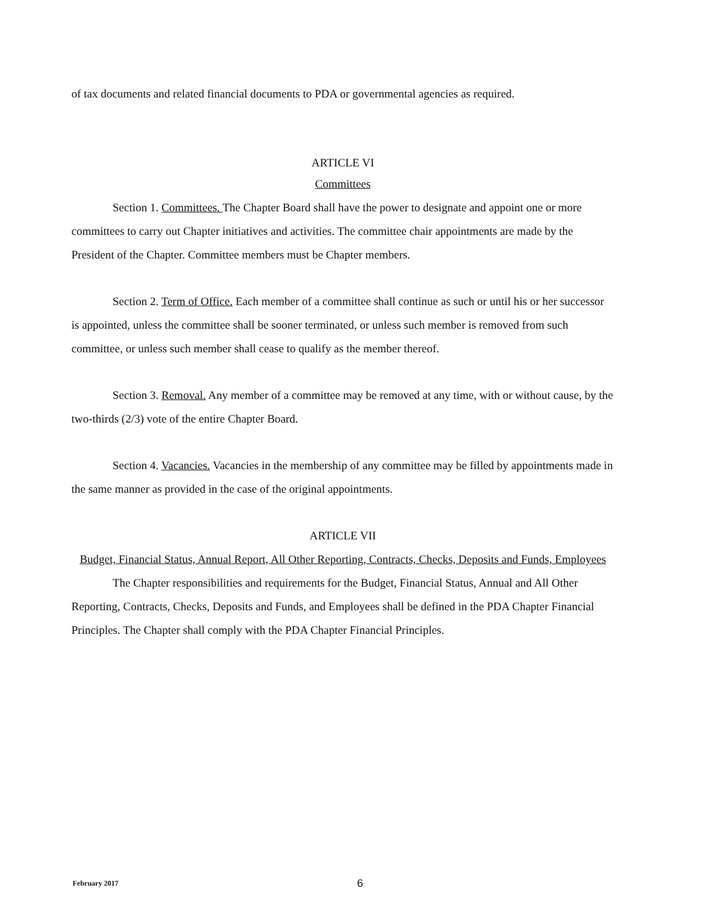of tax documents and related financial documents to PDA or governmental agencies as required.
ARTICLE VI
Committees
Section 1. Committees. The Chapter Board shall have the power to designate and appoint one or more committees to carry out Chapter initiatives and activities. The committee chair appointments are made by the President of the Chapter. Committee members must be Chapter members.
Section 2. Term of Office. Each member of a committee shall continue as such or until his or her successor is appointed, unless the committee shall be sooner terminated, or unless such member is removed from such committee, or unless such member shall cease to qualify as the member thereof.
Section 3. Removal. Any member of a committee may be removed at any time, with or without cause, by the two-thirds (2/3) vote of the entire Chapter Board.
Section 4. Vacancies. Vacancies in the membership of any committee may be filled by appointments made in the same manner as provided in the case of the original appointments.
ARTICLE VII
Budget, Financial Status, Annual Report, All Other Reporting, Contracts, Checks, Deposits and Funds, Employees
The Chapter responsibilities and requirements for the Budget, Financial Status, Annual and All Other Reporting, Contracts, Checks, Deposits and Funds, and Employees shall be defined in the PDA Chapter Financial Principles. The Chapter shall comply with the PDA Chapter Financial Principles.
February 2017 6